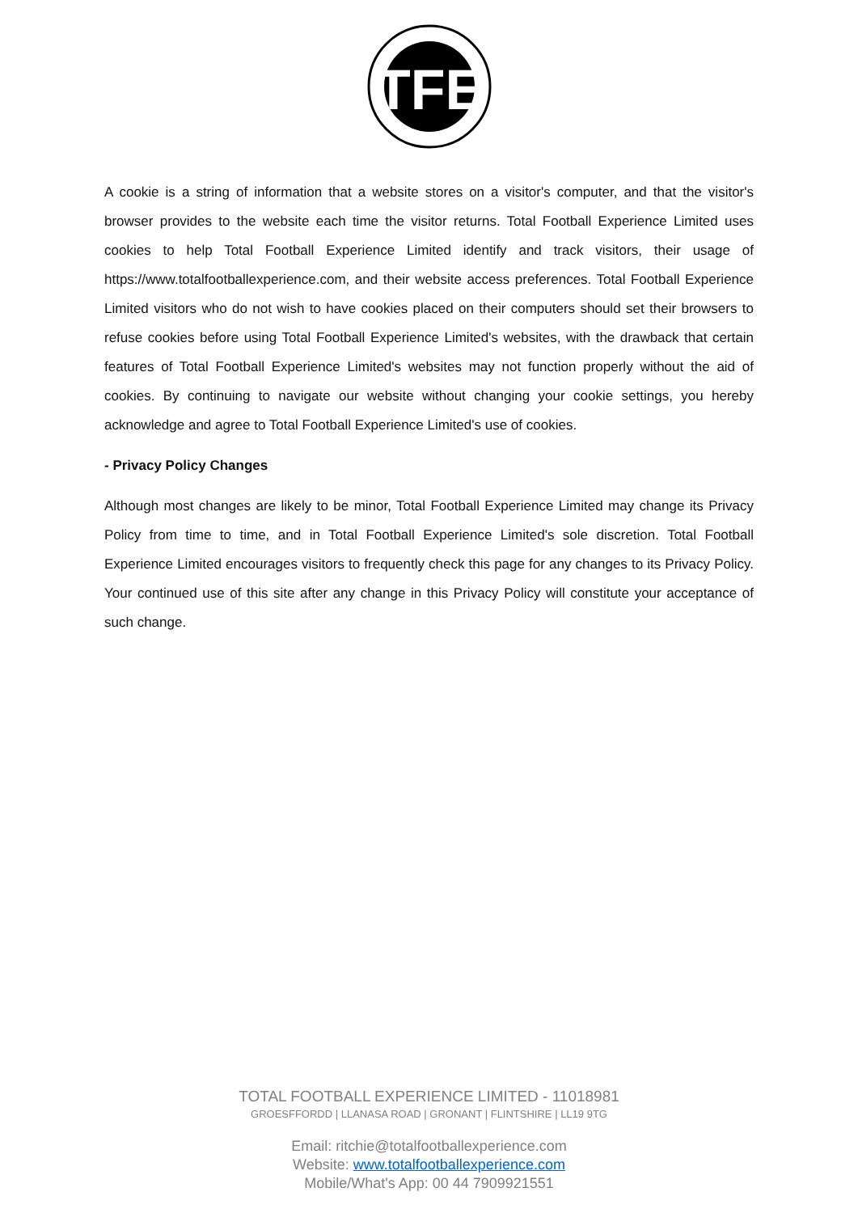TFE
A cookie is a string of information that a website stores on a visitor's computer, and that the visitor's browser provides to the website each time the visitor returns. Total Football Experience Limited uses cookies to help Total Football Experience Limited identify and track visitors, their usage of https://www.totalfootballexperience.com, and their website access preferences. Total Football Experience Limited visitors who do not wish to have cookies placed on their computers should set their browsers to refuse cookies before using Total Football Experience Limited's websites, with the drawback that certain features of Total Football Experience Limited's websites may not function properly without the aid of cookies. By continuing to navigate our website without changing your cookie settings, you hereby acknowledge and agree to Total Football Experience Limited's use of cookies.
- Privacy Policy Changes
Although most changes are likely to be minor, Total Football Experience Limited may change its Privacy Policy from time to time, and in Total Football Experience Limited's sole discretion. Total Football Experience Limited encourages visitors to frequently check this page for any changes to its Privacy Policy. Your continued use of this site after any change in this Privacy Policy will constitute your acceptance of such change.
TOTAL FOOTBALL EXPERIENCE LIMITED - 11018981
GROESFFORDD | LLANASA ROAD | GRONANT | FLINTSHIRE | LL19 9TG
Email: ritchie@totalfootballexperience.com
Website: www.totalfootballexperience.com
Mobile/What's App: 00 44 7909921551